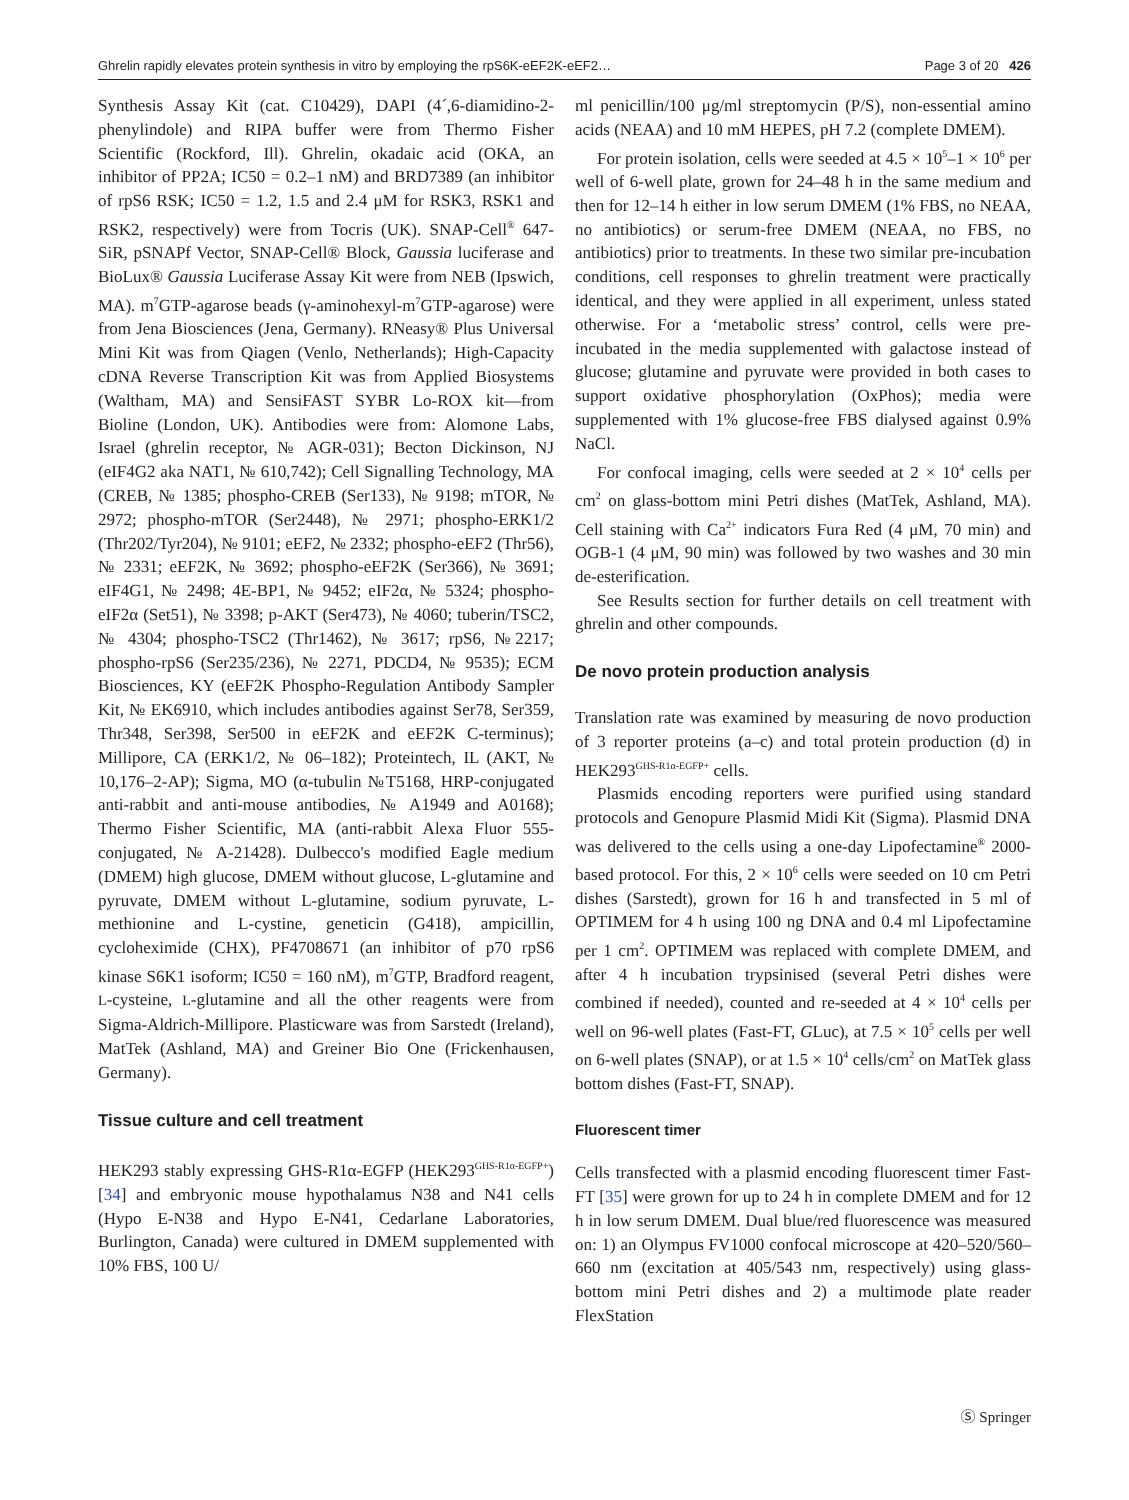Ghrelin rapidly elevates protein synthesis in vitro by employing the rpS6K-eEF2K-eEF2… Page 3 of 20 426
Synthesis Assay Kit (cat. C10429), DAPI (4´,6-diamidino-2-phenylindole) and RIPA buffer were from Thermo Fisher Scientific (Rockford, Ill). Ghrelin, okadaic acid (OKA, an inhibitor of PP2A; IC50 = 0.2–1 nM) and BRD7389 (an inhibitor of rpS6 RSK; IC50 = 1.2, 1.5 and 2.4 μM for RSK3, RSK1 and RSK2, respectively) were from Tocris (UK). SNAP-Cell<sup>®</sup> 647-SiR, pSNAPf Vector, SNAP-Cell® Block, Gaussia luciferase and BioLux® Gaussia Luciferase Assay Kit were from NEB (Ipswich, MA). m<sup>7</sup>GTP-agarose beads (γ-aminohexyl-m<sup>7</sup>GTP-agarose) were from Jena Biosciences (Jena, Germany). RNeasy® Plus Universal Mini Kit was from Qiagen (Venlo, Netherlands); High-Capacity cDNA Reverse Transcription Kit was from Applied Biosystems (Waltham, MA) and SensiFAST SYBR Lo-ROX kit—from Bioline (London, UK). Antibodies were from: Alomone Labs, Israel (ghrelin receptor, № AGR-031); Becton Dickinson, NJ (eIF4G2 aka NAT1, № 610,742); Cell Signalling Technology, MA (CREB, № 1385; phospho-CREB (Ser133), № 9198; mTOR, № 2972; phospho-mTOR (Ser2448), № 2971; phospho-ERK1/2 (Thr202/Tyr204), № 9101; eEF2, № 2332; phospho-eEF2 (Thr56), № 2331; eEF2K, № 3692; phospho-eEF2K (Ser366), № 3691; eIF4G1, № 2498; 4E-BP1, № 9452; eIF2α, № 5324; phospho-eIF2α (Set51), № 3398; p-AKT (Ser473), № 4060; tuberin/TSC2, № 4304; phospho-TSC2 (Thr1462), № 3617; rpS6, №2217; phospho-rpS6 (Ser235/236), № 2271, PDCD4, № 9535); ECM Biosciences, KY (eEF2K Phospho-Regulation Antibody Sampler Kit, № EK6910, which includes antibodies against Ser78, Ser359, Thr348, Ser398, Ser500 in eEF2K and eEF2K C-terminus); Millipore, CA (ERK1/2, № 06–182); Proteintech, IL (AKT, № 10,176–2-AP); Sigma, MO (α-tubulin №T5168, HRP-conjugated anti-rabbit and anti-mouse antibodies, № A1949 and A0168); Thermo Fisher Scientific, MA (anti-rabbit Alexa Fluor 555-conjugated, № A-21428). Dulbecco's modified Eagle medium (DMEM) high glucose, DMEM without glucose, L-glutamine and pyruvate, DMEM without L-glutamine, sodium pyruvate, L-methionine and L-cystine, geneticin (G418), ampicillin, cycloheximide (CHX), PF4708671 (an inhibitor of p70 rpS6 kinase S6K1 isoform; IC50 = 160 nM), m<sup>7</sup>GTP, Bradford reagent, L-cysteine, L-glutamine and all the other reagents were from Sigma-Aldrich-Millipore. Plasticware was from Sarstedt (Ireland), MatTek (Ashland, MA) and Greiner Bio One (Frickenhausen, Germany).
Tissue culture and cell treatment
HEK293 stably expressing GHS-R1α-EGFP (HEK293<sup>GHS-R1α-EGFP+</sup>) [34] and embryonic mouse hypothalamus N38 and N41 cells (Hypo E-N38 and Hypo E-N41, Cedarlane Laboratories, Burlington, Canada) were cultured in DMEM supplemented with 10% FBS, 100 U/
ml penicillin/100 μg/ml streptomycin (P/S), non-essential amino acids (NEAA) and 10 mM HEPES, pH 7.2 (complete DMEM).
For protein isolation, cells were seeded at 4.5 × 10<sup>5</sup>–1 × 10<sup>6</sup> per well of 6-well plate, grown for 24–48 h in the same medium and then for 12–14 h either in low serum DMEM (1% FBS, no NEAA, no antibiotics) or serum-free DMEM (NEAA, no FBS, no antibiotics) prior to treatments. In these two similar pre-incubation conditions, cell responses to ghrelin treatment were practically identical, and they were applied in all experiment, unless stated otherwise. For a ‘metabolic stress’ control, cells were pre-incubated in the media supplemented with galactose instead of glucose; glutamine and pyruvate were provided in both cases to support oxidative phosphorylation (OxPhos); media were supplemented with 1% glucose-free FBS dialysed against 0.9% NaCl.
For confocal imaging, cells were seeded at 2 × 10<sup>4</sup> cells per cm<sup>2</sup> on glass-bottom mini Petri dishes (MatTek, Ashland, MA). Cell staining with Ca<sup>2+</sup> indicators Fura Red (4 μM, 70 min) and OGB-1 (4 μM, 90 min) was followed by two washes and 30 min de-esterification.
See Results section for further details on cell treatment with ghrelin and other compounds.
De novo protein production analysis
Translation rate was examined by measuring de novo production of 3 reporter proteins (a–c) and total protein production (d) in HEK293<sup>GHS-R1α-EGFP+</sup> cells.
Plasmids encoding reporters were purified using standard protocols and Genopure Plasmid Midi Kit (Sigma). Plasmid DNA was delivered to the cells using a one-day Lipofectamine<sup>®</sup> 2000-based protocol. For this, 2 × 10<sup>6</sup> cells were seeded on 10 cm Petri dishes (Sarstedt), grown for 16 h and transfected in 5 ml of OPTIMEM for 4 h using 100 ng DNA and 0.4 ml Lipofectamine per 1 cm<sup>2</sup>. OPTIMEM was replaced with complete DMEM, and after 4 h incubation trypsinised (several Petri dishes were combined if needed), counted and re-seeded at 4 × 10<sup>4</sup> cells per well on 96-well plates (Fast-FT, GLuc), at 7.5 × 10<sup>5</sup> cells per well on 6-well plates (SNAP), or at 1.5 × 10<sup>4</sup> cells/cm<sup>2</sup> on MatTek glass bottom dishes (Fast-FT, SNAP).
Fluorescent timer
Cells transfected with a plasmid encoding fluorescent timer Fast-FT [35] were grown for up to 24 h in complete DMEM and for 12 h in low serum DMEM. Dual blue/red fluorescence was measured on: 1) an Olympus FV1000 confocal microscope at 420–520/560–660 nm (excitation at 405/543 nm, respectively) using glass-bottom mini Petri dishes and 2) a multimode plate reader FlexStation
Ⓢ Springer